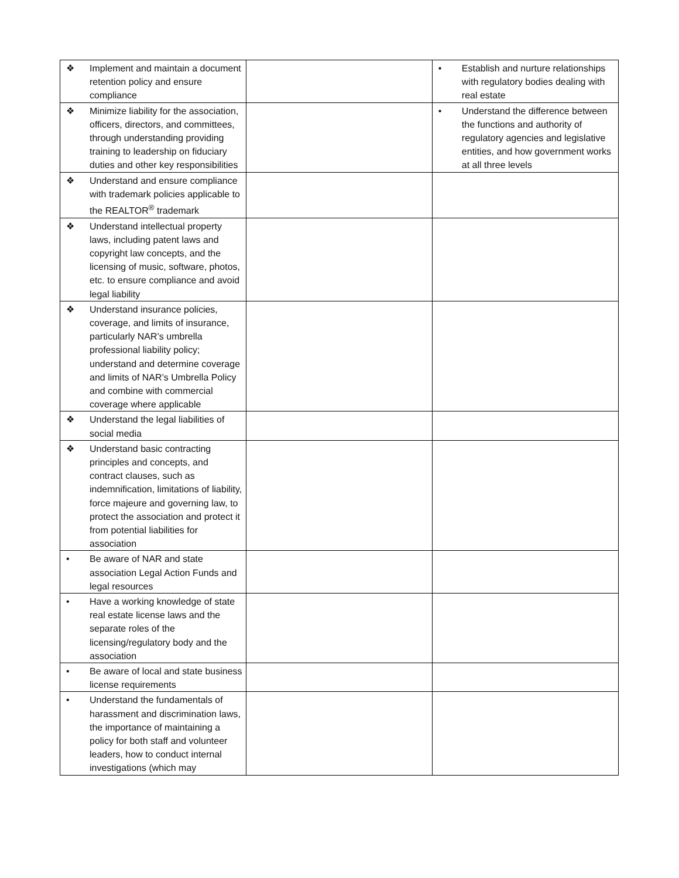| ❖ Implement and maintain a document retention policy and ensure compliance | | • Establish and nurture relationships with regulatory bodies dealing with real estate |
| ❖ Minimize liability for the association, officers, directors, and committees, through understanding providing training to leadership on fiduciary duties and other key responsibilities | | • Understand the difference between the functions and authority of regulatory agencies and legislative entities, and how government works at all three levels |
| ❖ Understand and ensure compliance with trademark policies applicable to the REALTOR<sup>®</sup> trademark | | |
| ❖ Understand intellectual property laws, including patent laws and copyright law concepts, and the licensing of music, software, photos, etc. to ensure compliance and avoid legal liability | | |
| ❖ Understand insurance policies, coverage, and limits of insurance, particularly NAR’s umbrella professional liability policy; understand and determine coverage and limits of NAR’s Umbrella Policy and combine with commercial coverage where applicable | | |
| ❖ Understand the legal liabilities of social media | | |
| ❖ Understand basic contracting principles and concepts, and contract clauses, such as indemnification, limitations of liability, force majeure and governing law, to protect the association and protect it from potential liabilities for association | | |
| • Be aware of NAR and state association Legal Action Funds and legal resources | | |
| • Have a working knowledge of state real estate license laws and the separate roles of the licensing/regulatory body and the association | | |
| • Be aware of local and state business license requirements | | |
| • Understand the fundamentals of harassment and discrimination laws, the importance of maintaining a policy for both staff and volunteer leaders, how to conduct internal investigations (which may | | |